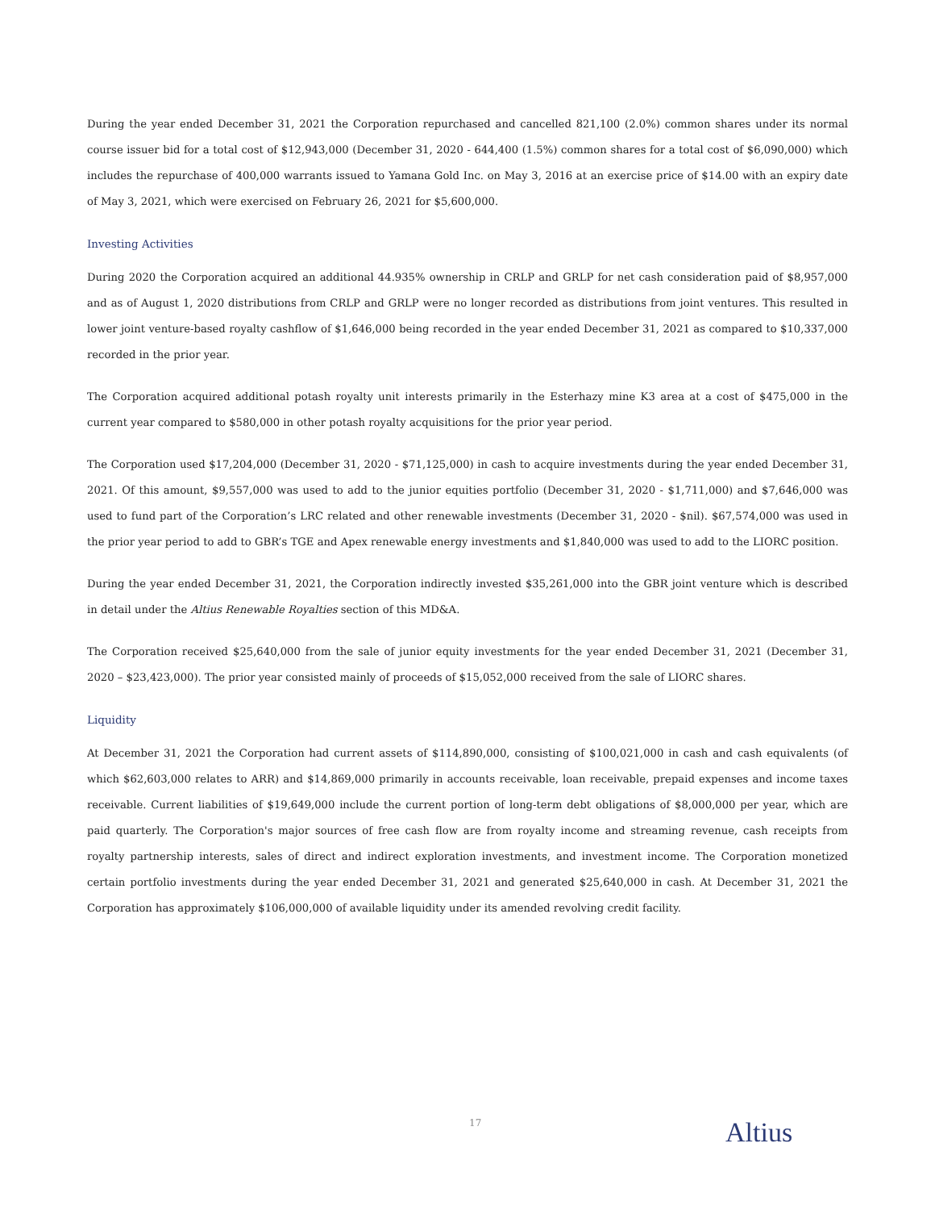During the year ended December 31, 2021 the Corporation repurchased and cancelled 821,100 (2.0%) common shares under its normal course issuer bid for a total cost of $12,943,000 (December 31, 2020 - 644,400 (1.5%) common shares for a total cost of $6,090,000) which includes the repurchase of 400,000 warrants issued to Yamana Gold Inc. on May 3, 2016 at an exercise price of $14.00 with an expiry date of May 3, 2021, which were exercised on February 26, 2021 for $5,600,000.
Investing Activities
During 2020 the Corporation acquired an additional 44.935% ownership in CRLP and GRLP for net cash consideration paid of $8,957,000 and as of August 1, 2020 distributions from CRLP and GRLP were no longer recorded as distributions from joint ventures. This resulted in lower joint venture-based royalty cashflow of $1,646,000 being recorded in the year ended December 31, 2021 as compared to $10,337,000 recorded in the prior year.
The Corporation acquired additional potash royalty unit interests primarily in the Esterhazy mine K3 area at a cost of $475,000 in the current year compared to $580,000 in other potash royalty acquisitions for the prior year period.
The Corporation used $17,204,000 (December 31, 2020 - $71,125,000) in cash to acquire investments during the year ended December 31, 2021. Of this amount, $9,557,000 was used to add to the junior equities portfolio (December 31, 2020 - $1,711,000) and $7,646,000 was used to fund part of the Corporation’s LRC related and other renewable investments (December 31, 2020 - $nil). $67,574,000 was used in the prior year period to add to GBR’s TGE and Apex renewable energy investments and $1,840,000 was used to add to the LIORC position.
During the year ended December 31, 2021, the Corporation indirectly invested $35,261,000 into the GBR joint venture which is described in detail under the Altius Renewable Royalties section of this MD&A.
The Corporation received $25,640,000 from the sale of junior equity investments for the year ended December 31, 2021 (December 31, 2020 – $23,423,000). The prior year consisted mainly of proceeds of $15,052,000 received from the sale of LIORC shares.
Liquidity
At December 31, 2021 the Corporation had current assets of $114,890,000, consisting of $100,021,000 in cash and cash equivalents (of which $62,603,000 relates to ARR) and $14,869,000 primarily in accounts receivable, loan receivable, prepaid expenses and income taxes receivable. Current liabilities of $19,649,000 include the current portion of long-term debt obligations of $8,000,000 per year, which are paid quarterly. The Corporation's major sources of free cash flow are from royalty income and streaming revenue, cash receipts from royalty partnership interests, sales of direct and indirect exploration investments, and investment income. The Corporation monetized certain portfolio investments during the year ended December 31, 2021 and generated $25,640,000 in cash. At December 31, 2021 the Corporation has approximately $106,000,000 of available liquidity under its amended revolving credit facility.
17 Altius